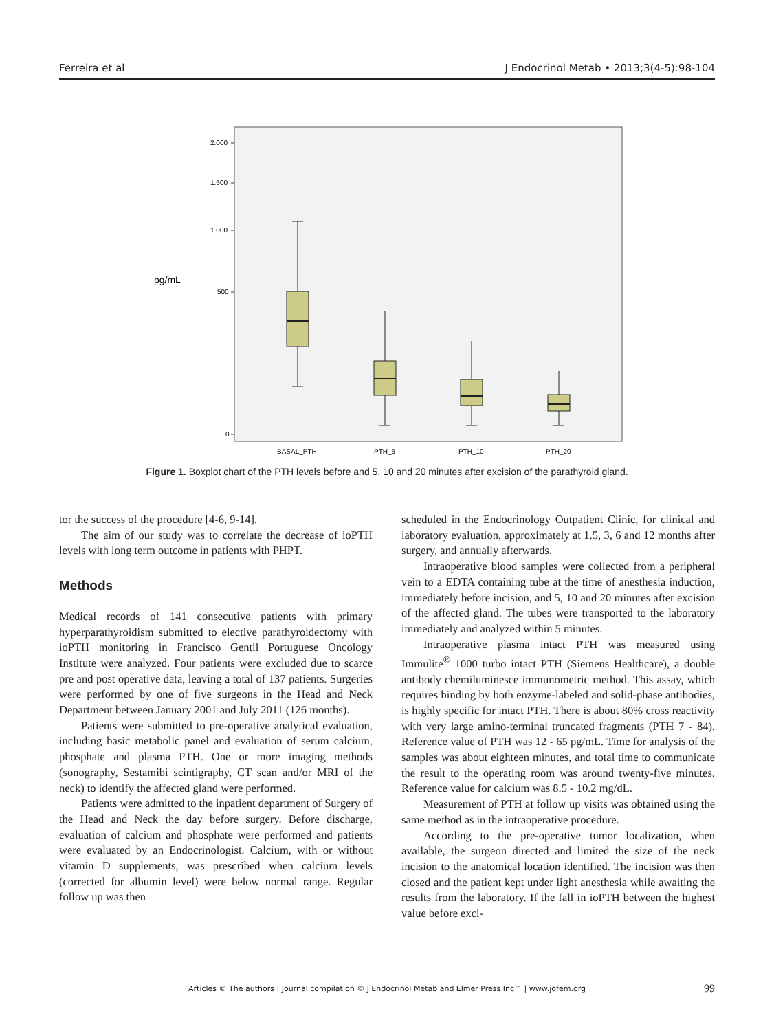Ferreira et al J Endocrinol Metab • 2013;3(4-5):98-104
pg/mL
2.000
1.500
1.000
500
0
BASAL_PTH
PTH_5
PTH_10
PTH_20
Figure 1. Boxplot chart of the PTH levels before and 5, 10 and 20 minutes after excision of the parathyroid gland.
tor the success of the procedure [4-6, 9-14].
The aim of our study was to correlate the decrease of ioPTH levels with long term outcome in patients with PHPT.
Methods
Medical records of 141 consecutive patients with primary hyperparathyroidism submitted to elective parathyroidectomy with ioPTH monitoring in Francisco Gentil Portuguese Oncology Institute were analyzed. Four patients were excluded due to scarce pre and post operative data, leaving a total of 137 patients. Surgeries were performed by one of five surgeons in the Head and Neck Department between January 2001 and July 2011 (126 months).
Patients were submitted to pre-operative analytical evaluation, including basic metabolic panel and evaluation of serum calcium, phosphate and plasma PTH. One or more imaging methods (sonography, Sestamibi scintigraphy, CT scan and/or MRI of the neck) to identify the affected gland were performed.
Patients were admitted to the inpatient department of Surgery of the Head and Neck the day before surgery. Before discharge, evaluation of calcium and phosphate were performed and patients were evaluated by an Endocrinologist. Calcium, with or without vitamin D supplements, was prescribed when calcium levels (corrected for albumin level) were below normal range. Regular follow up was then
scheduled in the Endocrinology Outpatient Clinic, for clinical and laboratory evaluation, approximately at 1.5, 3, 6 and 12 months after surgery, and annually afterwards.
Intraoperative blood samples were collected from a peripheral vein to a EDTA containing tube at the time of anesthesia induction, immediately before incision, and 5, 10 and 20 minutes after excision of the affected gland. The tubes were transported to the laboratory immediately and analyzed within 5 minutes.
Intraoperative plasma intact PTH was measured using Immulite<sup>®</sup> 1000 turbo intact PTH (Siemens Healthcare), a double antibody chemiluminesce immunometric method. This assay, which requires binding by both enzyme-labeled and solid-phase antibodies, is highly specific for intact PTH. There is about 80% cross reactivity with very large amino-terminal truncated fragments (PTH 7 - 84). Reference value of PTH was 12 - 65 pg/mL. Time for analysis of the samples was about eighteen minutes, and total time to communicate the result to the operating room was around twenty-five minutes. Reference value for calcium was 8.5 - 10.2 mg/dL.
Measurement of PTH at follow up visits was obtained using the same method as in the intraoperative procedure.
According to the pre-operative tumor localization, when available, the surgeon directed and limited the size of the neck incision to the anatomical location identified. The incision was then closed and the patient kept under light anesthesia while awaiting the results from the laboratory. If the fall in ioPTH between the highest value before exci-
Articles © The authors | Journal compilation © J Endocrinol Metab and Elmer Press Inc™ | www.jofem.org 99